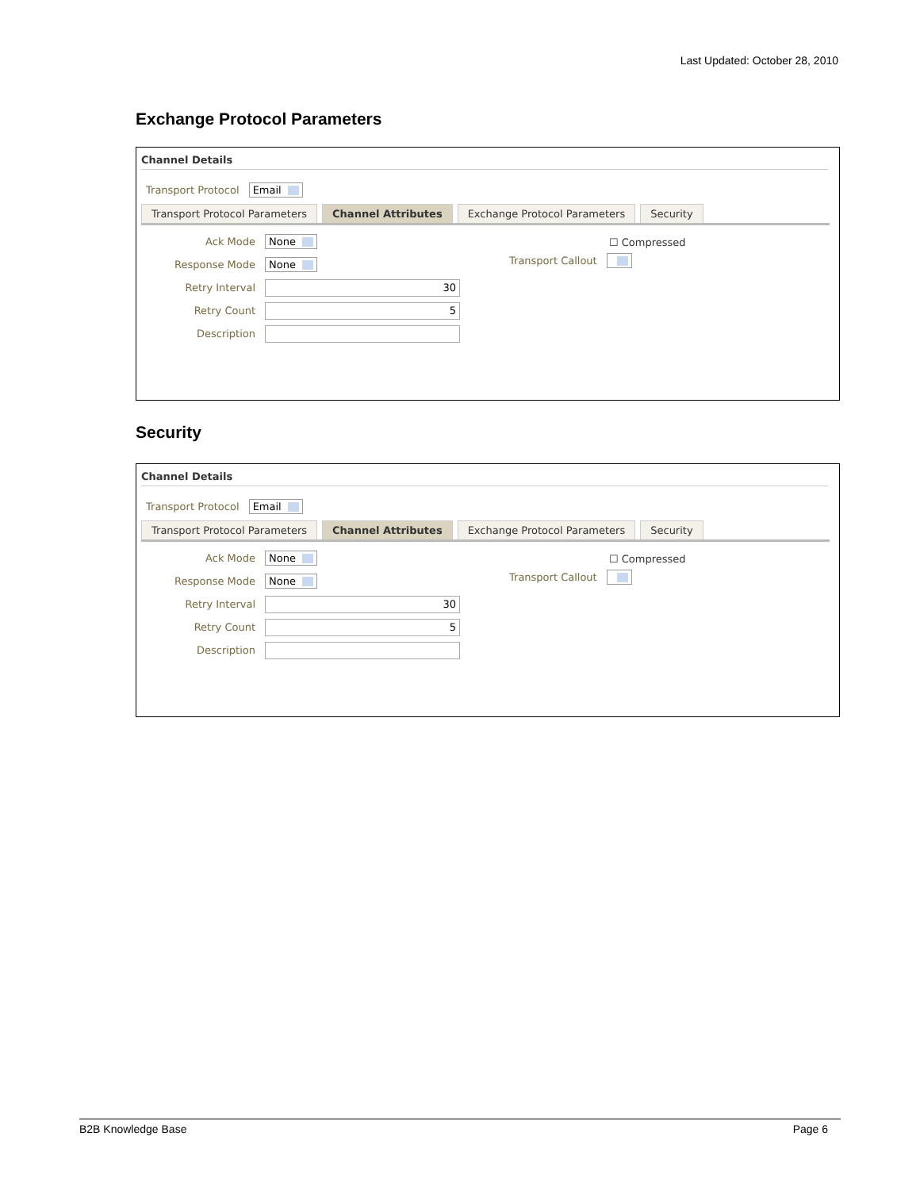Last Updated: October 28, 2010
Exchange Protocol Parameters
Channel Details
Transport Protocol Email
Transport Protocol Parameters Channel Attributes Exchange Protocol Parameters Security
Ack Mode None
Response Mode None
Retry Interval 30
Retry Count 5
Description
☐ Compressed
Transport Callout
Security
Channel Details
Transport Protocol Email
Transport Protocol Parameters Channel Attributes Exchange Protocol Parameters Security
Ack Mode None
Response Mode None
Retry Interval 30
Retry Count 5
Description
☐ Compressed
Transport Callout
B2B Knowledge Base Page 6